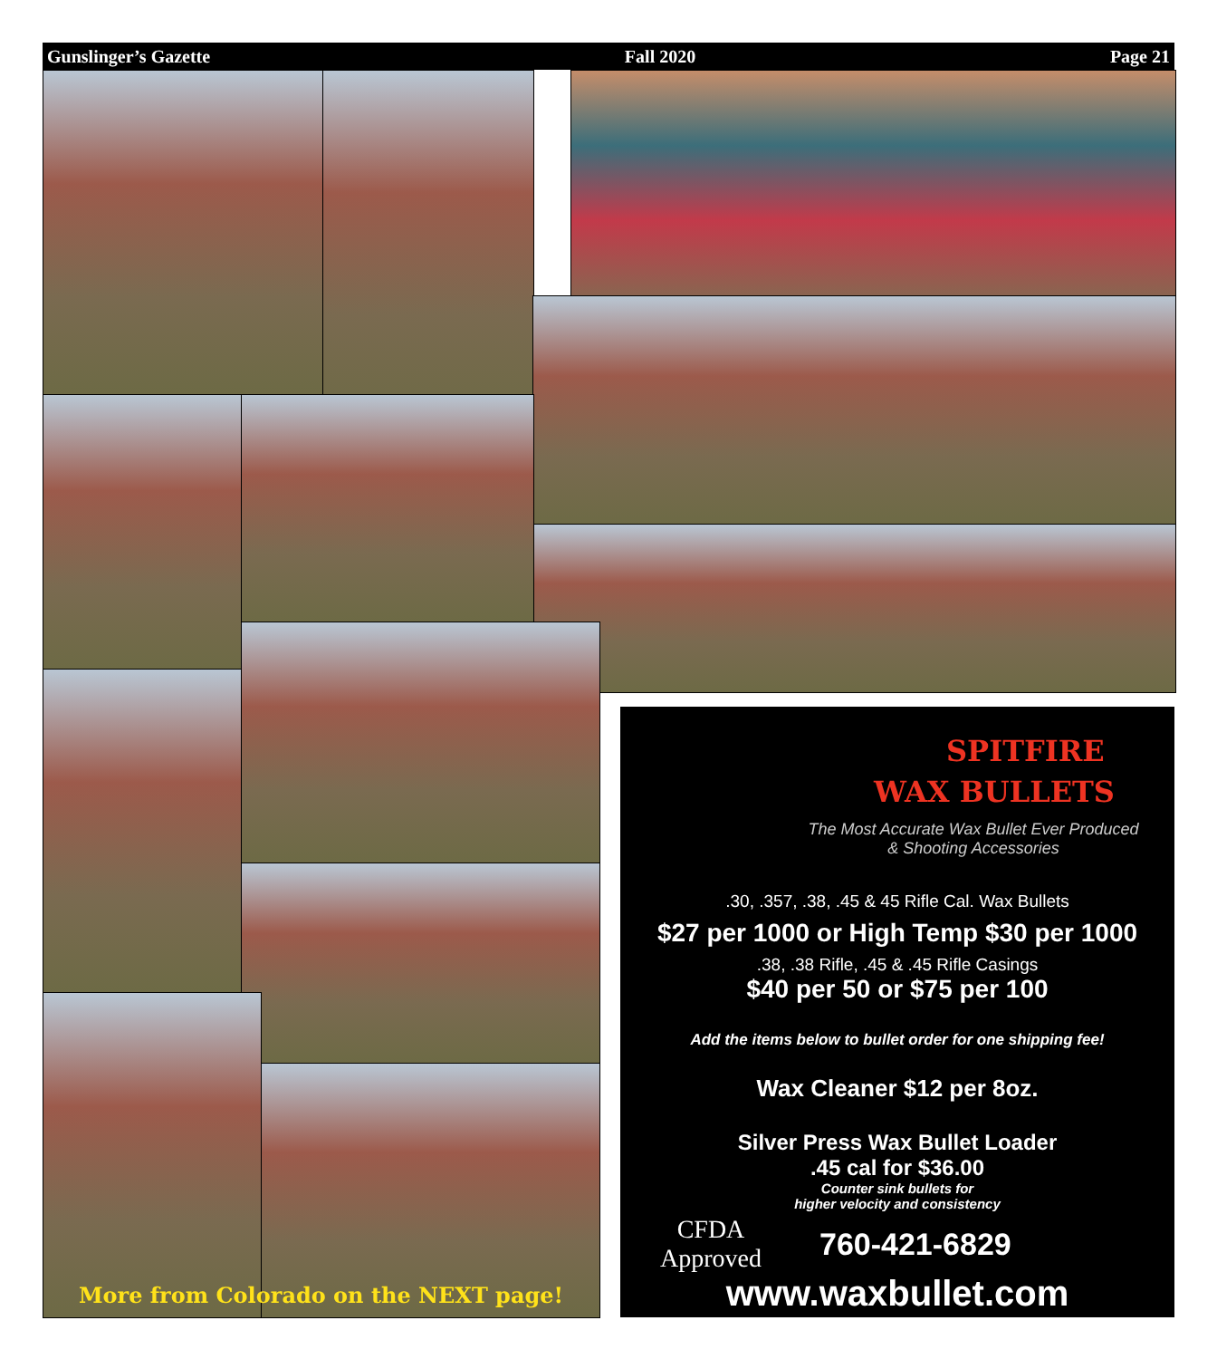Gunslinger’s Gazette Fall 2020 Page 21
More from Colorado on the NEXT page!
SPITFIRE
WAX BULLETS
The Most Accurate Wax Bullet Ever Produced
& Shooting Accessories
.30, .357, .38, .45 & 45 Rifle Cal. Wax Bullets
$27 per 1000 or High Temp $30 per 1000
.38, .38 Rifle, .45 & .45 Rifle Casings
$40 per 50 or $75 per 100
Add the items below to bullet order for one shipping fee!
Wax Cleaner $12 per 8oz.
Silver Press Wax Bullet Loader
.45 cal for $36.00
Counter sink bullets for
higher velocity and consistency
CFDA
Approved
760-421-6829
www.waxbullet.com